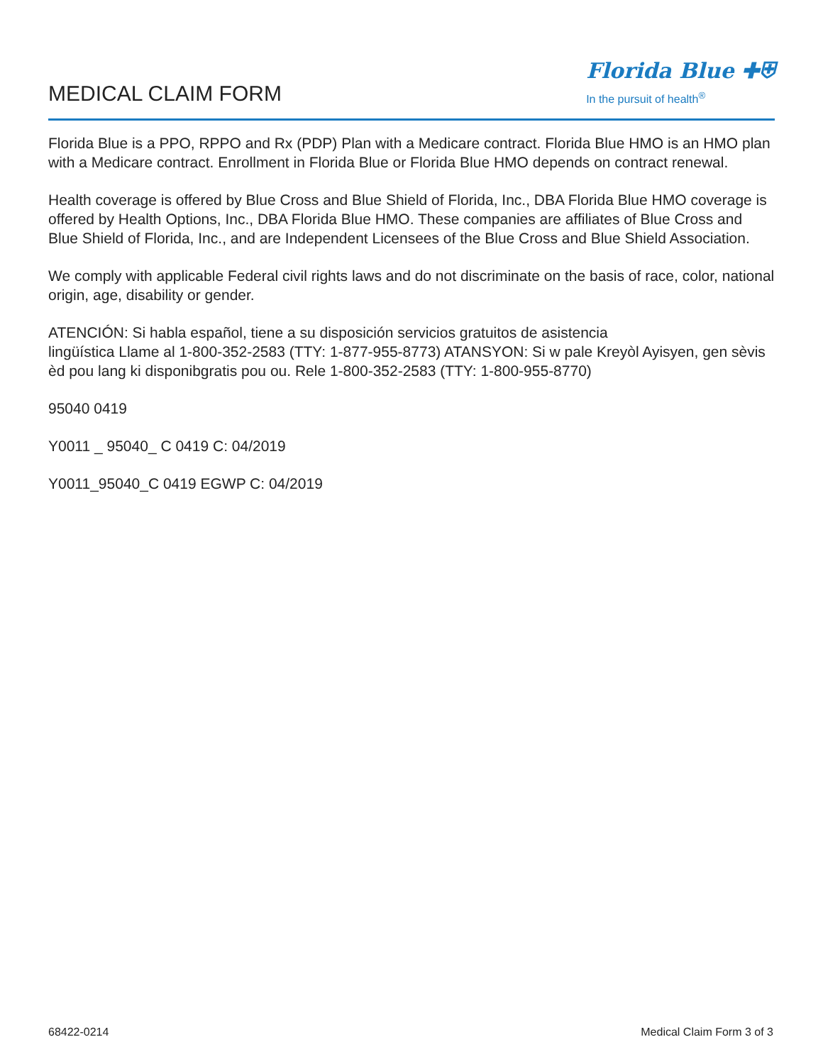MEDICAL CLAIM FORM
Florida Blue ✚⛨
In the pursuit of health<sup>®</sup>
Florida Blue is a PPO, RPPO and Rx (PDP) Plan with a Medicare contract. Florida Blue HMO is an HMO plan with a Medicare contract. Enrollment in Florida Blue or Florida Blue HMO depends on contract renewal.
Health coverage is offered by Blue Cross and Blue Shield of Florida, Inc., DBA Florida Blue HMO coverage is offered by Health Options, Inc., DBA Florida Blue HMO. These companies are affiliates of Blue Cross and Blue Shield of Florida, Inc., and are Independent Licensees of the Blue Cross and Blue Shield Association.
We comply with applicable Federal civil rights laws and do not discriminate on the basis of race, color, national origin, age, disability or gender.
ATENCIÓN: Si habla español, tiene a su disposición servicios gratuitos de asistencia
lingüística Llame al 1-800-352-2583 (TTY: 1-877-955-8773) ATANSYON: Si w pale Kreyòl Ayisyen, gen sèvis èd pou lang ki disponibgratis pou ou. Rele 1-800-352-2583 (TTY: 1-800-955-8770)
95040 0419
Y0011 _ 95040_ C 0419 C: 04/2019
Y0011_95040_C 0419 EGWP C: 04/2019
68422-0214 Medical Claim Form 3 of 3